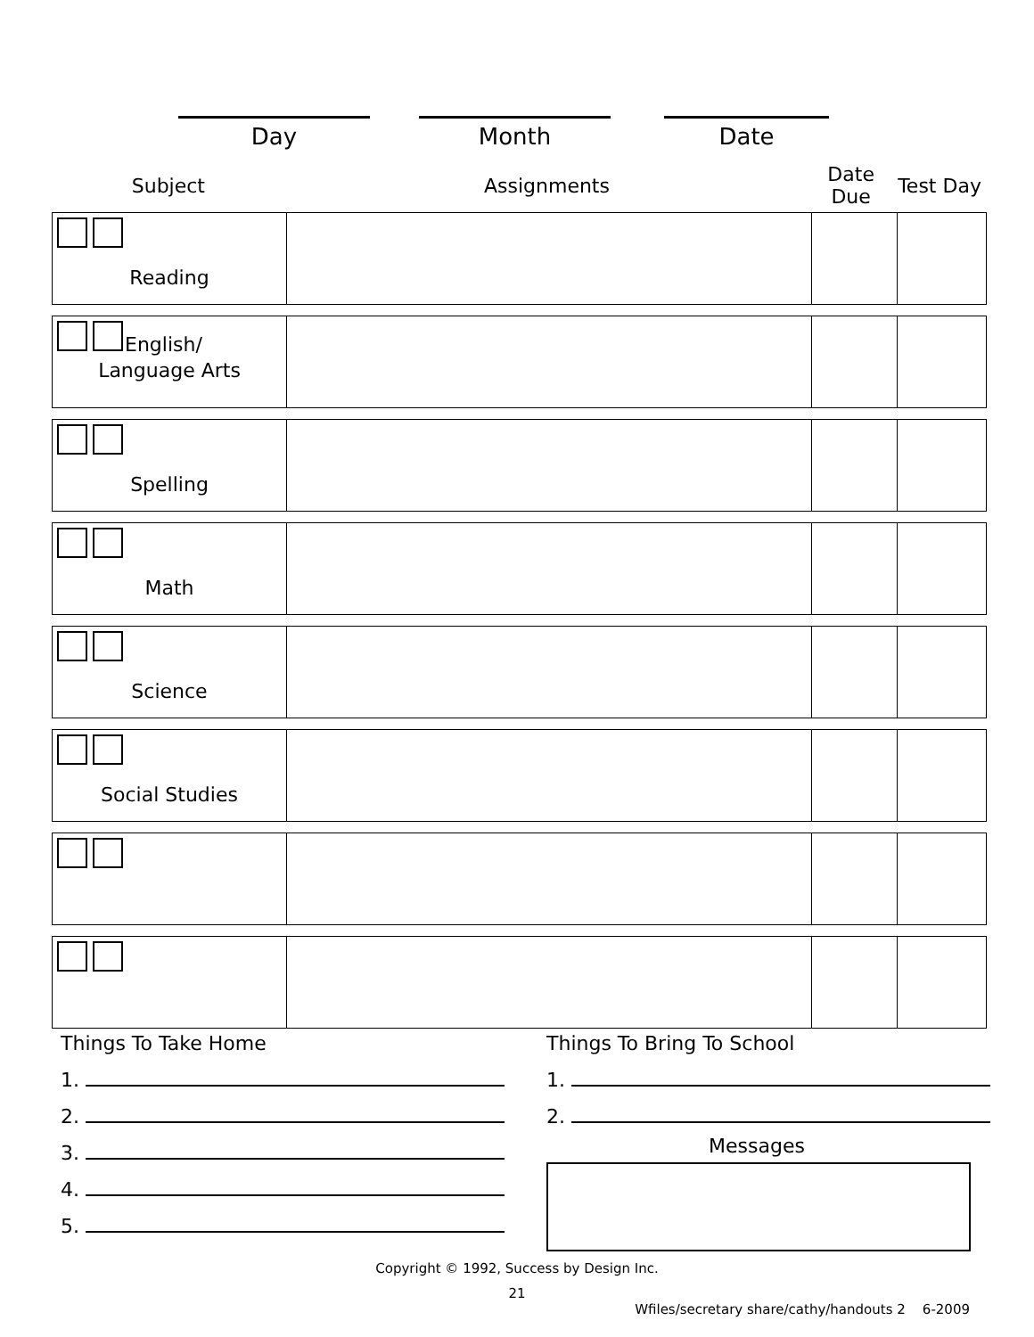Day Month Date
Subject Assignments
Date Due
Test Day
| Reading | | | |
| English/ Language Arts | | | |
| Spelling | | | |
| Math | | | |
| Science | | | |
| Social Studies | | | |
Things To Take Home
1.
2.
3.
4.
5.
Things To Bring To School
1.
2.
Messages
Copyright © 1992, Success by Design Inc.
21
Wfiles/secretary share/cathy/handouts 2 6-2009